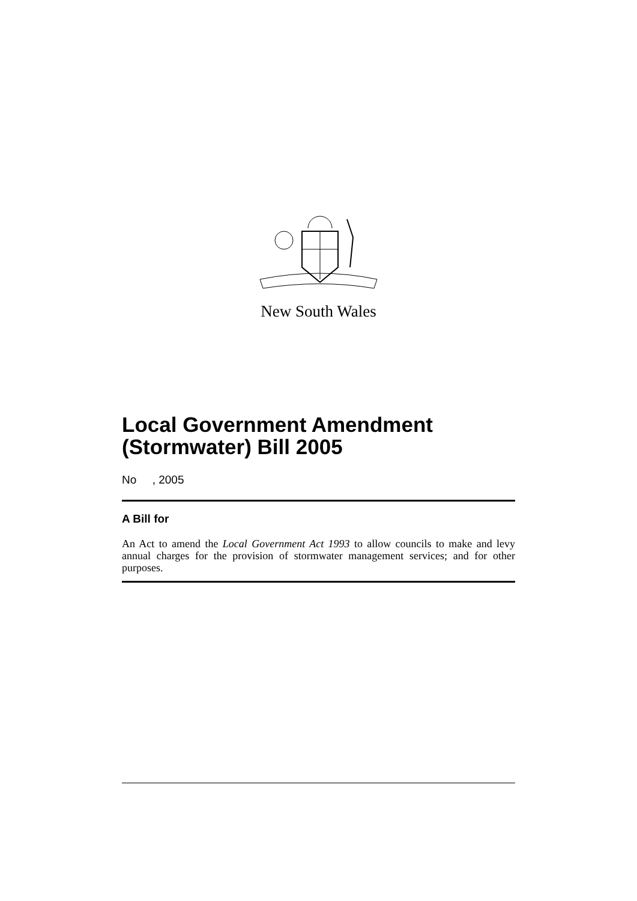New South Wales
Local Government Amendment (Stormwater) Bill 2005
No , 2005
A Bill for
An Act to amend the Local Government Act 1993 to allow councils to make and levy annual charges for the provision of stormwater management services; and for other purposes.